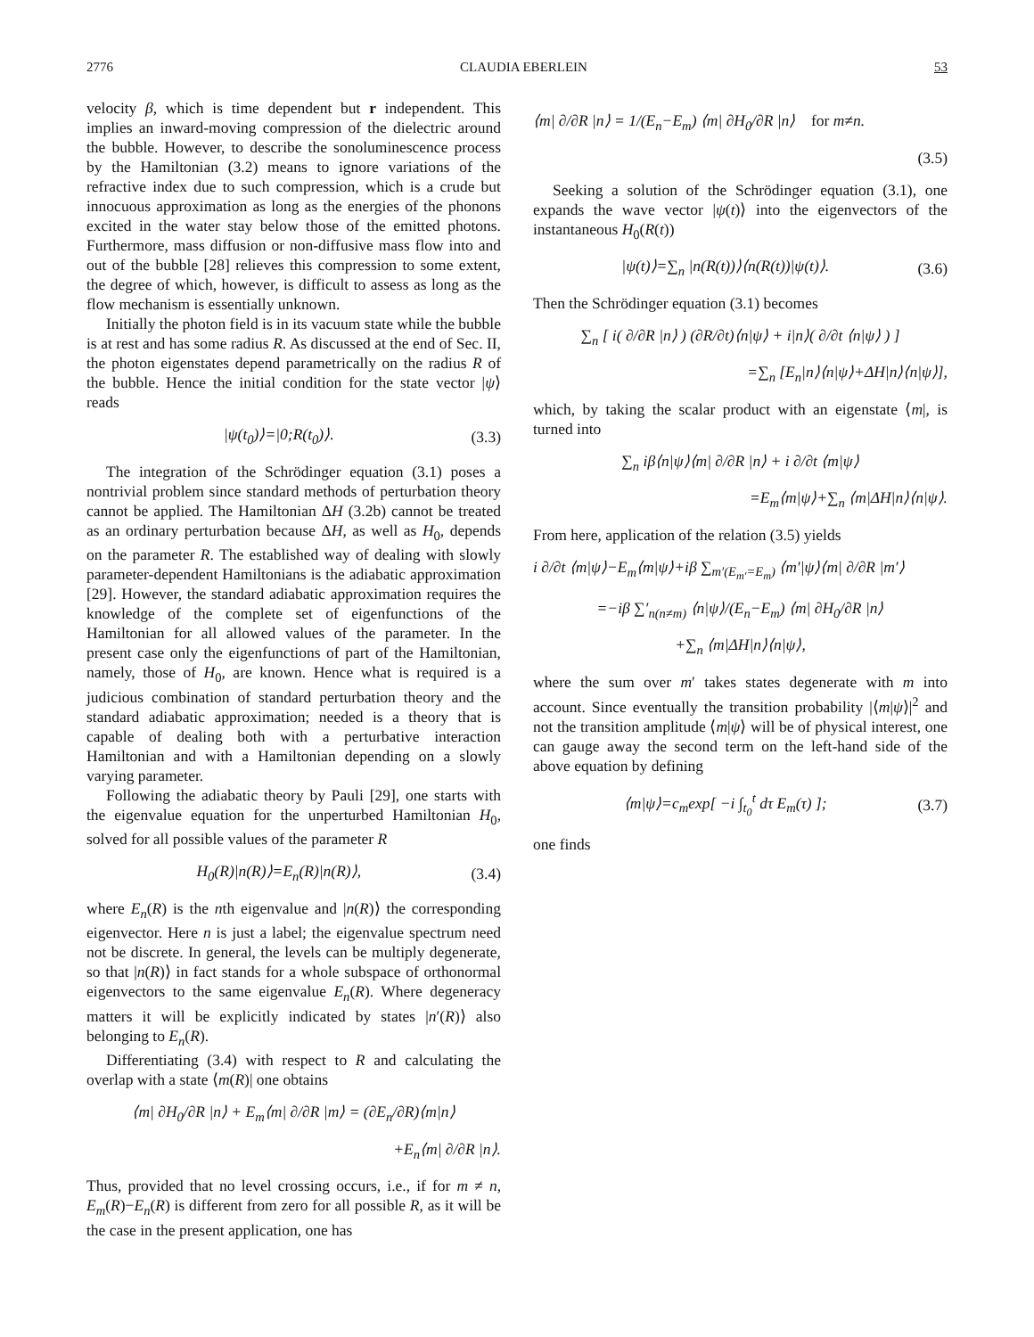2776 CLAUDIA EBERLEIN 53
velocity β, which is time dependent but r independent. This implies an inward-moving compression of the dielectric around the bubble. However, to describe the sonoluminescence process by the Hamiltonian (3.2) means to ignore variations of the refractive index due to such compression, which is a crude but innocuous approximation as long as the energies of the phonons excited in the water stay below those of the emitted photons. Furthermore, mass diffusion or non-diffusive mass flow into and out of the bubble [28] relieves this compression to some extent, the degree of which, however, is difficult to assess as long as the flow mechanism is essentially unknown.
Initially the photon field is in its vacuum state while the bubble is at rest and has some radius R. As discussed at the end of Sec. II, the photon eigenstates depend parametrically on the radius R of the bubble. Hence the initial condition for the state vector |ψ⟩ reads
|ψ(t<sub>0</sub>)⟩=|0;R(t<sub>0</sub>)⟩. (3.3)
The integration of the Schrödinger equation (3.1) poses a nontrivial problem since standard methods of perturbation theory cannot be applied. The Hamiltonian ΔH (3.2b) cannot be treated as an ordinary perturbation because ΔH, as well as H<sub>0</sub>, depends on the parameter R. The established way of dealing with slowly parameter-dependent Hamiltonians is the adiabatic approximation [29]. However, the standard adiabatic approximation requires the knowledge of the complete set of eigenfunctions of the Hamiltonian for all allowed values of the parameter. In the present case only the eigenfunctions of part of the Hamiltonian, namely, those of H<sub>0</sub>, are known. Hence what is required is a judicious combination of standard perturbation theory and the standard adiabatic approximation; needed is a theory that is capable of dealing both with a perturbative interaction Hamiltonian and with a Hamiltonian depending on a slowly varying parameter.
Following the adiabatic theory by Pauli [29], one starts with the eigenvalue equation for the unperturbed Hamiltonian H<sub>0</sub>, solved for all possible values of the parameter R
H<sub>0</sub>(R)|n(R)⟩=E<sub>n</sub>(R)|n(R)⟩, (3.4)
where E<sub>n</sub>(R) is the nth eigenvalue and |n(R)⟩ the corresponding eigenvector. Here n is just a label; the eigenvalue spectrum need not be discrete. In general, the levels can be multiply degenerate, so that |n(R)⟩ in fact stands for a whole subspace of orthonormal eigenvectors to the same eigenvalue E<sub>n</sub>(R). Where degeneracy matters it will be explicitly indicated by states |n′(R)⟩ also belonging to E<sub>n</sub>(R).
Differentiating (3.4) with respect to R and calculating the overlap with a state ⟨m(R)| one obtains
⟨m| ∂H<sub>0</sub>/∂R |n⟩ + E<sub>m</sub>⟨m| ∂/∂R |m⟩ = (∂E<sub>n</sub>/∂R)⟨m|n⟩
+E<sub>n</sub>⟨m| ∂/∂R |n⟩.
Thus, provided that no level crossing occurs, i.e., if for m ≠ n, E<sub>m</sub>(R)−E<sub>n</sub>(R) is different from zero for all possible R, as it will be the case in the present application, one has
⟨m| ∂/∂R |n⟩ = 1/(E<sub>n</sub>−E<sub>m</sub>) ⟨m| ∂H<sub>0</sub>/∂R |n⟩ for m≠n.
(3.5)
Seeking a solution of the Schrödinger equation (3.1), one expands the wave vector |ψ(t)⟩ into the eigenvectors of the instantaneous H<sub>0</sub>(R(t))
|ψ(t)⟩=∑<sub>n</sub> |n(R(t))⟩⟨n(R(t))|ψ(t)⟩. (3.6)
Then the Schrödinger equation (3.1) becomes
∑<sub>n</sub> [ i( ∂/∂R |n⟩ ) (∂R/∂t)⟨n|ψ⟩ + i|n⟩( ∂/∂t ⟨n|ψ⟩ ) ]
=∑<sub>n</sub> [E<sub>n</sub>|n⟩⟨n|ψ⟩+ΔH|n⟩⟨n|ψ⟩],
which, by taking the scalar product with an eigenstate ⟨m|, is turned into
∑<sub>n</sub> iβ⟨n|ψ⟩⟨m| ∂/∂R |n⟩ + i ∂/∂t ⟨m|ψ⟩
=E<sub>m</sub>⟨m|ψ⟩+∑<sub>n</sub> ⟨m|ΔH|n⟩⟨n|ψ⟩.
From here, application of the relation (3.5) yields
i ∂/∂t ⟨m|ψ⟩−E<sub>m</sub>⟨m|ψ⟩+iβ ∑<sub>m′(E<sub>m′</sub>=E<sub>m</sub>)</sub> ⟨m′|ψ⟩⟨m| ∂/∂R |m′⟩
=−iβ ∑′<sub>n(n≠m)</sub> ⟨n|ψ⟩/(E<sub>n</sub>−E<sub>m</sub>) ⟨m| ∂H<sub>0</sub>/∂R |n⟩
+∑<sub>n</sub> ⟨m|ΔH|n⟩⟨n|ψ⟩,
where the sum over m′ takes states degenerate with m into account. Since eventually the transition probability |⟨m|ψ⟩|<sup>2</sup> and not the transition amplitude ⟨m|ψ⟩ will be of physical interest, one can gauge away the second term on the left-hand side of the above equation by defining
⟨m|ψ⟩=c<sub>m</sub>exp[ −i ∫<sub>t<sub>0</sub></sub><sup>t</sup> dτ E<sub>m</sub>(τ) ]; (3.7)
one finds